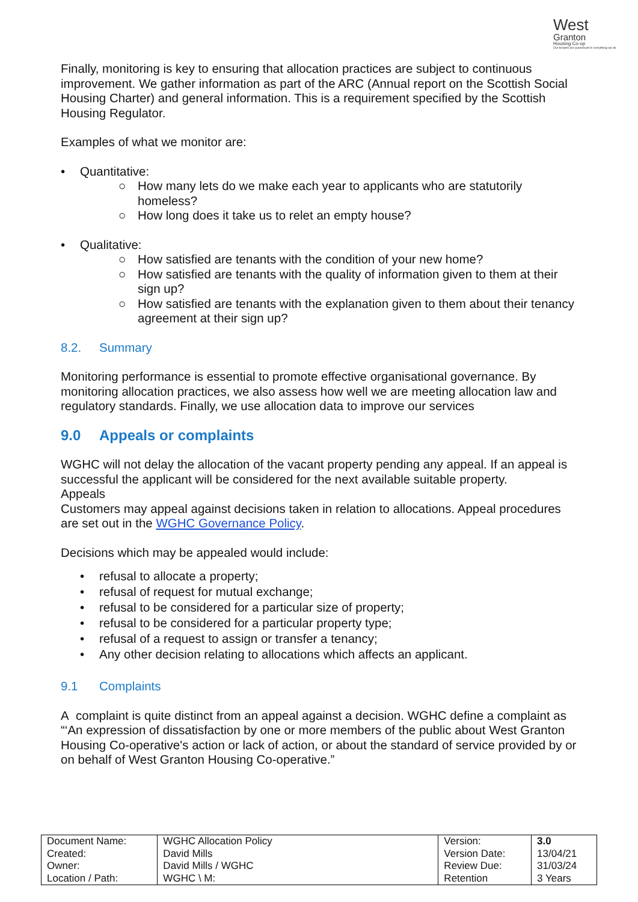West
Granton
Housing Co-op
Our tenants are paramount in everything we do
Finally, monitoring is key to ensuring that allocation practices are subject to continuous improvement. We gather information as part of the ARC (Annual report on the Scottish Social Housing Charter) and general information. This is a requirement specified by the Scottish Housing Regulator.
Examples of what we monitor are:
• Quantitative:
○ How many lets do we make each year to applicants who are statutorily homeless?
○ How long does it take us to relet an empty house?
• Qualitative:
○ How satisfied are tenants with the condition of your new home?
○ How satisfied are tenants with the quality of information given to them at their sign up?
○ How satisfied are tenants with the explanation given to them about their tenancy agreement at their sign up?
8.2. Summary
Monitoring performance is essential to promote effective organisational governance. By monitoring allocation practices, we also assess how well we are meeting allocation law and regulatory standards. Finally, we use allocation data to improve our services
9.0 Appeals or complaints
WGHC will not delay the allocation of the vacant property pending any appeal. If an appeal is successful the applicant will be considered for the next available suitable property.
Appeals
Customers may appeal against decisions taken in relation to allocations. Appeal procedures are set out in the WGHC Governance Policy.
Decisions which may be appealed would include:
• refusal to allocate a property;
• refusal of request for mutual exchange;
• refusal to be considered for a particular size of property;
• refusal to be considered for a particular property type;
• refusal of a request to assign or transfer a tenancy;
• Any other decision relating to allocations which affects an applicant.
9.1 Complaints
A complaint is quite distinct from an appeal against a decision. WGHC define a complaint as “‘An expression of dissatisfaction by one or more members of the public about West Granton Housing Co-operative's action or lack of action, or about the standard of service provided by or on behalf of West Granton Housing Co-operative.”
| Document Name: | WGHC Allocation Policy | Version: | 3.0 |
| Created: | David Mills | Version Date: | 13/04/21 |
| Owner: | David Mills / WGHC | Review Due: | 31/03/24 |
| Location / Path: | WGHC \ M: | Retention | 3 Years |